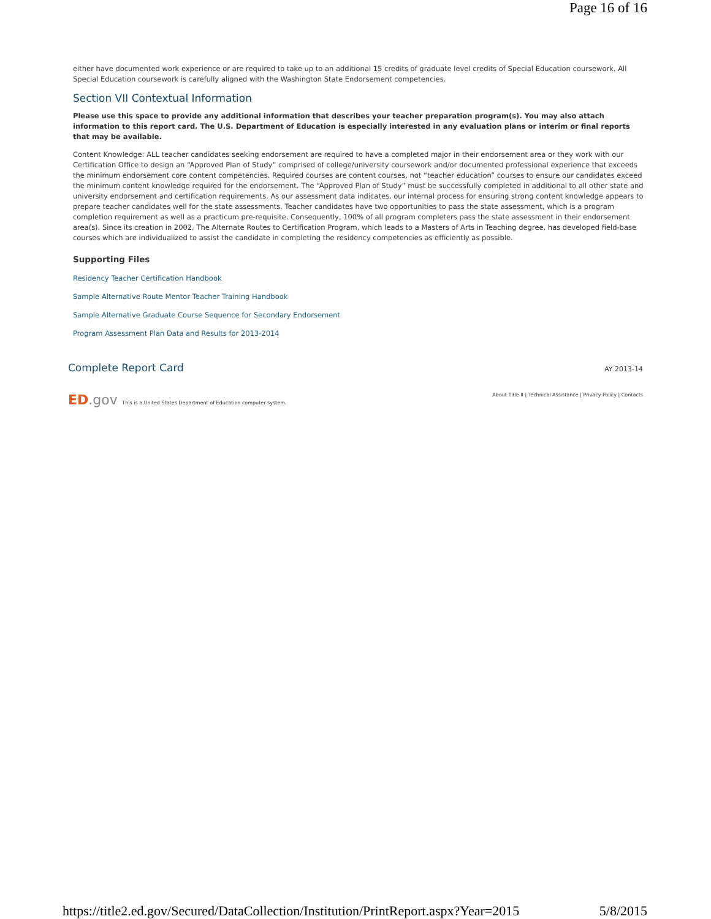Page 16 of 16
either have documented work experience or are required to take up to an additional 15 credits of graduate level credits of Special Education coursework. All Special Education coursework is carefully aligned with the Washington State Endorsement competencies.
Section VII Contextual Information
Please use this space to provide any additional information that describes your teacher preparation program(s). You may also attach information to this report card. The U.S. Department of Education is especially interested in any evaluation plans or interim or final reports that may be available.
Content Knowledge: ALL teacher candidates seeking endorsement are required to have a completed major in their endorsement area or they work with our Certification Office to design an “Approved Plan of Study” comprised of college/university coursework and/or documented professional experience that exceeds the minimum endorsement core content competencies. Required courses are content courses, not “teacher education” courses to ensure our candidates exceed the minimum content knowledge required for the endorsement. The “Approved Plan of Study” must be successfully completed in additional to all other state and university endorsement and certification requirements. As our assessment data indicates, our internal process for ensuring strong content knowledge appears to prepare teacher candidates well for the state assessments. Teacher candidates have two opportunities to pass the state assessment, which is a program completion requirement as well as a practicum pre-requisite. Consequently, 100% of all program completers pass the state assessment in their endorsement area(s). Since its creation in 2002, The Alternate Routes to Certification Program, which leads to a Masters of Arts in Teaching degree, has developed field-base courses which are individualized to assist the candidate in completing the residency competencies as efficiently as possible.
Supporting Files
Residency Teacher Certification Handbook
Sample Alternative Route Mentor Teacher Training Handbook
Sample Alternative Graduate Course Sequence for Secondary Endorsement
Program Assessment Plan Data and Results for 2013-2014
Complete Report Card AY 2013-14
ED.gov This is a United States Department of Education computer system.
About Title II | Technical Assistance | Privacy Policy | Contacts
https://title2.ed.gov/Secured/DataCollection/Institution/PrintReport.aspx?Year=2015 5/8/2015